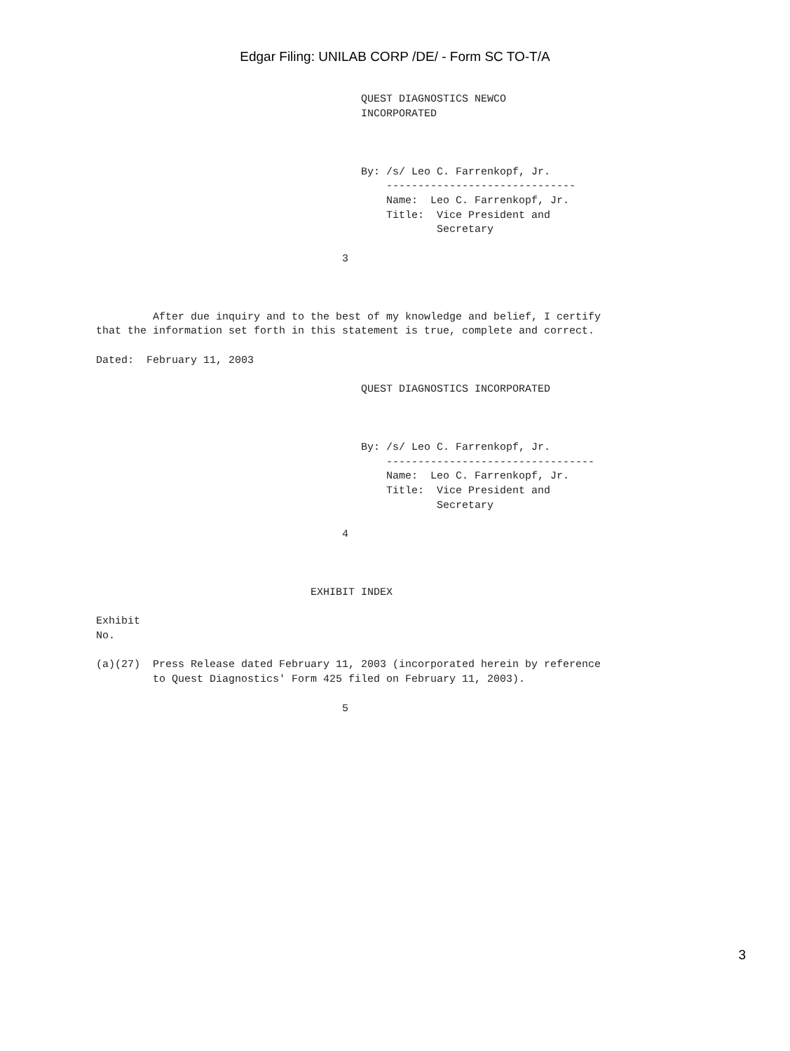Edgar Filing: UNILAB CORP /DE/ - Form SC TO-T/A
                                          QUEST DIAGNOSTICS NEWCO
                                          INCORPORATED



                                          By: /s/ Leo C. Farrenkopf, Jr.
                                              ------------------------------
                                              Name:  Leo C. Farrenkopf, Jr.
                                              Title:  Vice President and
                                                      Secretary

                                       3



         After due inquiry and to the best of my knowledge and belief, I certify
that the information set forth in this statement is true, complete and correct.

Dated:  February 11, 2003

                                          QUEST DIAGNOSTICS INCORPORATED



                                          By: /s/ Leo C. Farrenkopf, Jr.
                                              ---------------------------------
                                              Name:  Leo C. Farrenkopf, Jr.
                                              Title:  Vice President and
                                                      Secretary

                                       4



                                  EXHIBIT INDEX

Exhibit
No.

(a)(27)  Press Release dated February 11, 2003 (incorporated herein by reference
         to Quest Diagnostics' Form 425 filed on February 11, 2003).

                                       5
3